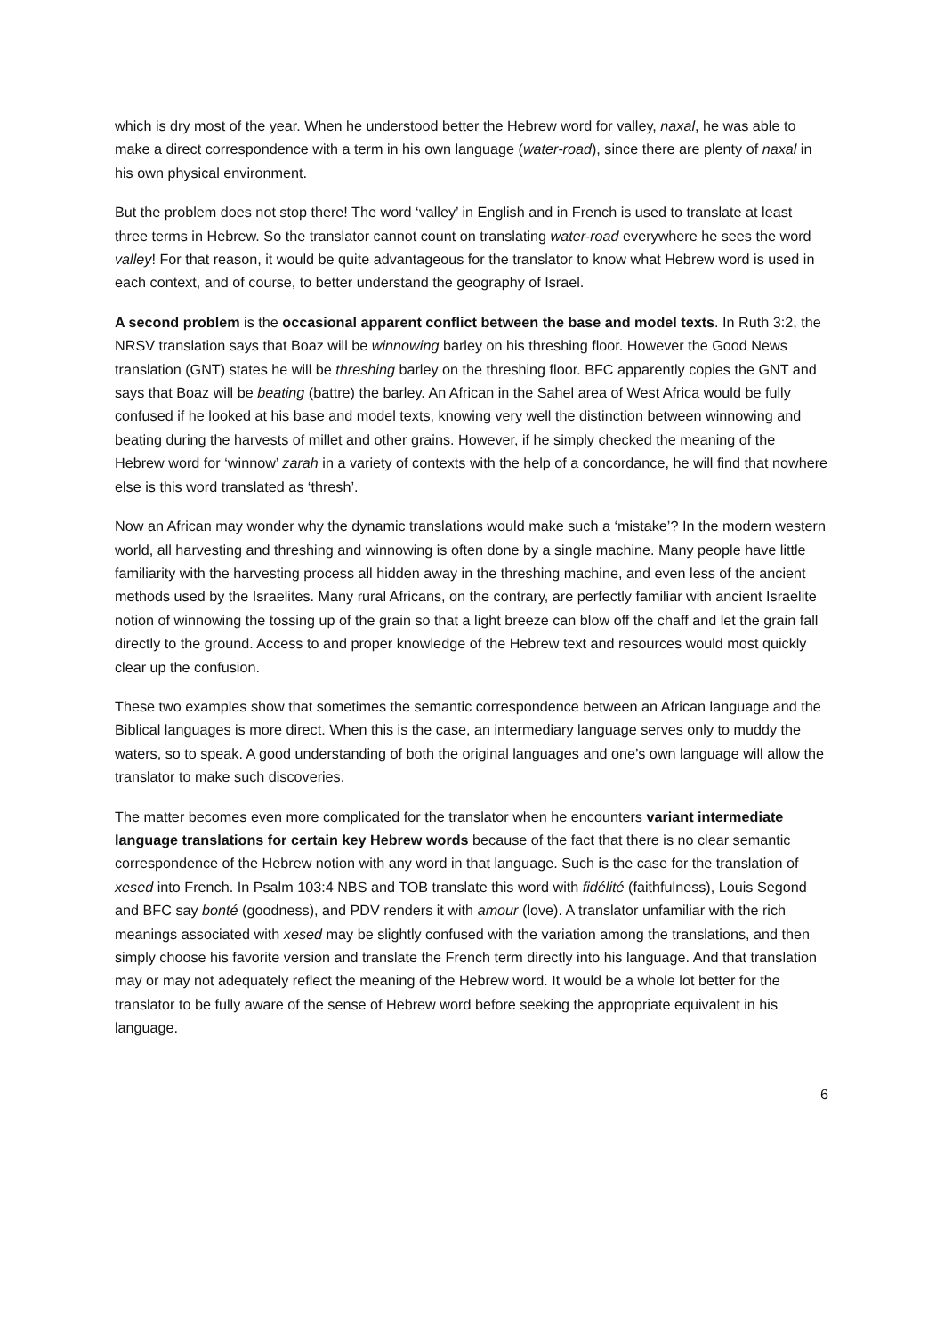which is dry most of the year. When he understood better the Hebrew word for valley, naxal, he was able to make a direct correspondence with a term in his own language (water-road), since there are plenty of naxal in his own physical environment.
But the problem does not stop there! The word ‘valley’ in English and in French is used to translate at least three terms in Hebrew. So the translator cannot count on translating water-road everywhere he sees the word valley! For that reason, it would be quite advantageous for the translator to know what Hebrew word is used in each context, and of course, to better understand the geography of Israel.
A second problem is the occasional apparent conflict between the base and model texts. In Ruth 3:2, the NRSV translation says that Boaz will be winnowing barley on his threshing floor. However the Good News translation (GNT) states he will be threshing barley on the threshing floor. BFC apparently copies the GNT and says that Boaz will be beating (battre) the barley. An African in the Sahel area of West Africa would be fully confused if he looked at his base and model texts, knowing very well the distinction between winnowing and beating during the harvests of millet and other grains. However, if he simply checked the meaning of the Hebrew word for ‘winnow’ zarah in a variety of contexts with the help of a concordance, he will find that nowhere else is this word translated as ‘thresh’.
Now an African may wonder why the dynamic translations would make such a ‘mistake’? In the modern western world, all harvesting and threshing and winnowing is often done by a single machine. Many people have little familiarity with the harvesting process all hidden away in the threshing machine, and even less of the ancient methods used by the Israelites. Many rural Africans, on the contrary, are perfectly familiar with ancient Israelite notion of winnowing the tossing up of the grain so that a light breeze can blow off the chaff and let the grain fall directly to the ground. Access to and proper knowledge of the Hebrew text and resources would most quickly clear up the confusion.
These two examples show that sometimes the semantic correspondence between an African language and the Biblical languages is more direct. When this is the case, an intermediary language serves only to muddy the waters, so to speak. A good understanding of both the original languages and one’s own language will allow the translator to make such discoveries.
The matter becomes even more complicated for the translator when he encounters variant intermediate language translations for certain key Hebrew words because of the fact that there is no clear semantic correspondence of the Hebrew notion with any word in that language. Such is the case for the translation of xesed into French. In Psalm 103:4 NBS and TOB translate this word with fidélité (faithfulness), Louis Segond and BFC say bonté (goodness), and PDV renders it with amour (love). A translator unfamiliar with the rich meanings associated with xesed may be slightly confused with the variation among the translations, and then simply choose his favorite version and translate the French term directly into his language. And that translation may or may not adequately reflect the meaning of the Hebrew word. It would be a whole lot better for the translator to be fully aware of the sense of Hebrew word before seeking the appropriate equivalent in his language.
6